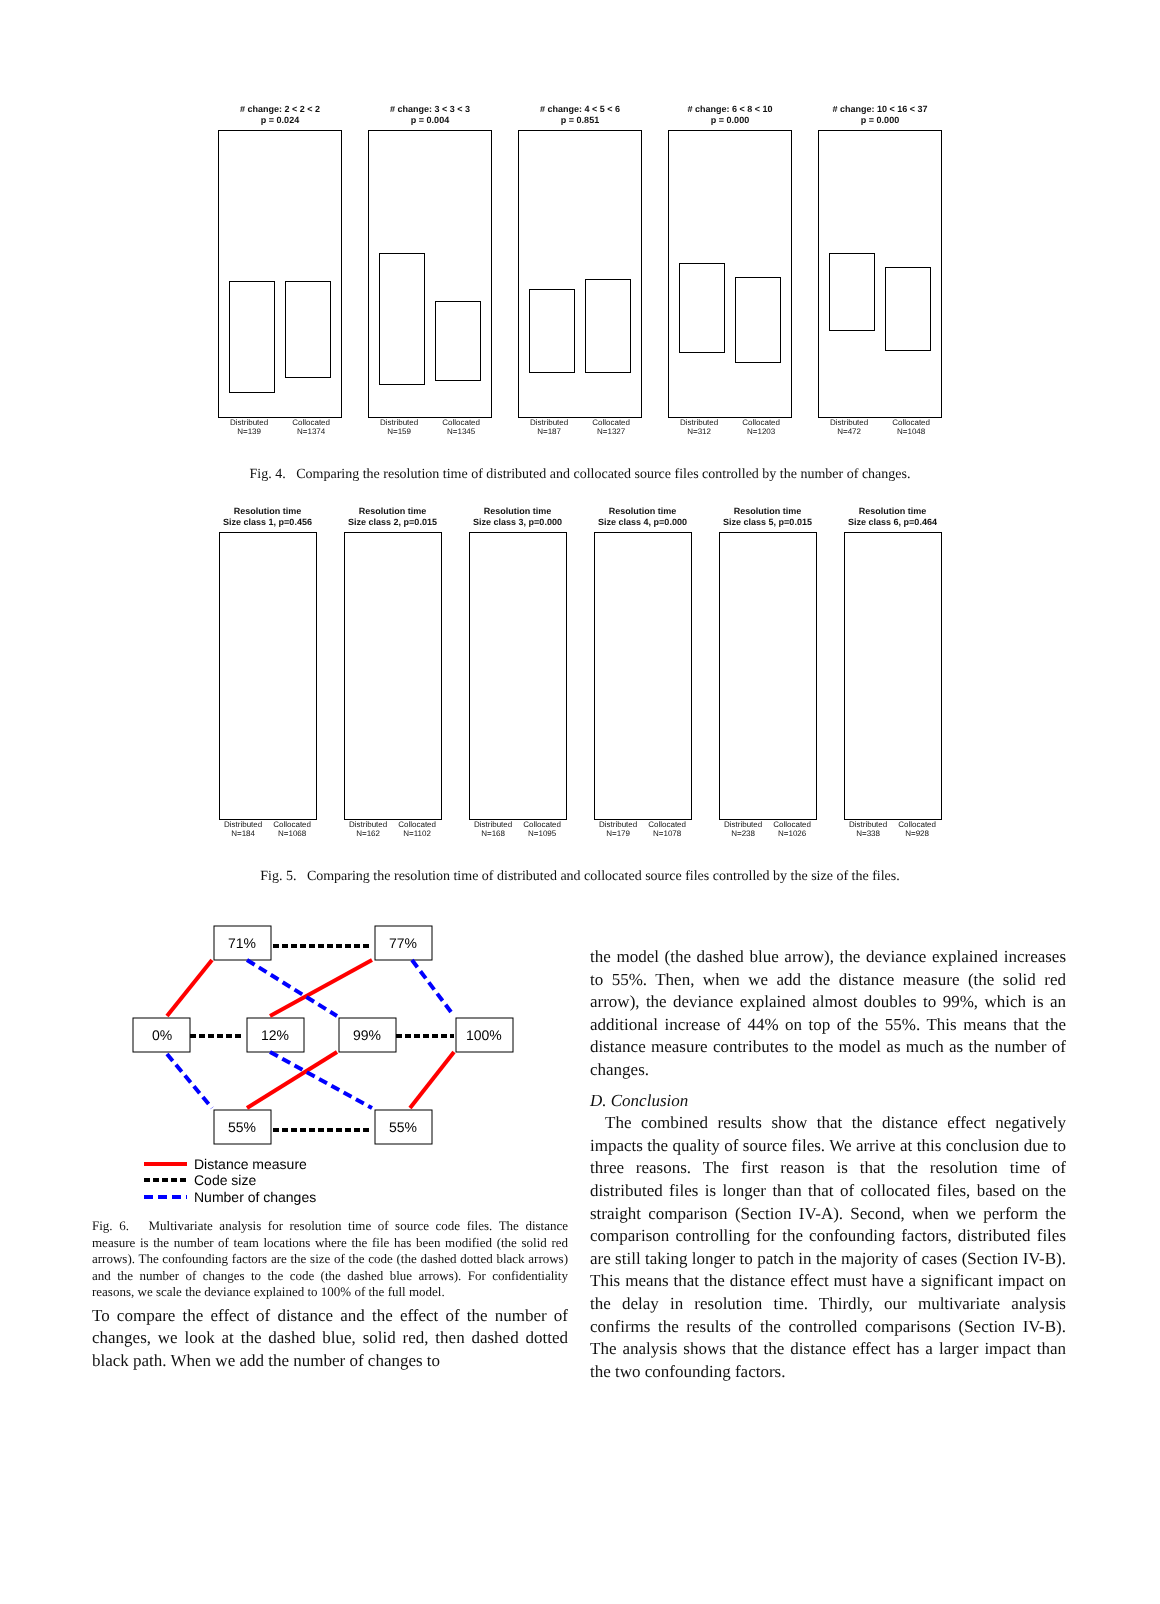# change: 2 < 2 < 2
p = 0.024
Distributed
N=139 Collocated
N=1374
# change: 3 < 3 < 3
p = 0.004
Distributed
N=159 Collocated
N=1345
# change: 4 < 5 < 6
p = 0.851
Distributed
N=187 Collocated
N=1327
# change: 6 < 8 < 10
p = 0.000
Distributed
N=312 Collocated
N=1203
# change: 10 < 16 < 37
p = 0.000
Distributed
N=472 Collocated
N=1048
Fig. 4. Comparing the resolution time of distributed and collocated source files controlled by the number of changes.
Resolution time
Size class 1, p=0.456
Distributed
N=184 Collocated
N=1068
Resolution time
Size class 2, p=0.015
Distributed
N=162 Collocated
N=1102
Resolution time
Size class 3, p=0.000
Distributed
N=168 Collocated
N=1095
Resolution time
Size class 4, p=0.000
Distributed
N=179 Collocated
N=1078
Resolution time
Size class 5, p=0.015
Distributed
N=238 Collocated
N=1026
Resolution time
Size class 6, p=0.464
Distributed
N=338 Collocated
N=928
Fig. 5. Comparing the resolution time of distributed and collocated source files controlled by the size of the files.
71%
77%
0%
12%
99%
100%
55%
55%
Distance measure
Code size
Number of changes
Fig. 6. Multivariate analysis for resolution time of source code files. The distance measure is the number of team locations where the file has been modified (the solid red arrows). The confounding factors are the size of the code (the dashed dotted black arrows) and the number of changes to the code (the dashed blue arrows). For confidentiality reasons, we scale the deviance explained to 100% of the full model.
To compare the effect of distance and the effect of the number of changes, we look at the dashed blue, solid red, then dashed dotted black path. When we add the number of changes to
the model (the dashed blue arrow), the deviance explained increases to 55%. Then, when we add the distance measure (the solid red arrow), the deviance explained almost doubles to 99%, which is an additional increase of 44% on top of the 55%. This means that the distance measure contributes to the model as much as the number of changes.
D. Conclusion
The combined results show that the distance effect negatively impacts the quality of source files. We arrive at this conclusion due to three reasons. The first reason is that the resolution time of distributed files is longer than that of collocated files, based on the straight comparison (Section IV-A). Second, when we perform the comparison controlling for the confounding factors, distributed files are still taking longer to patch in the majority of cases (Section IV-B). This means that the distance effect must have a significant impact on the delay in resolution time. Thirdly, our multivariate analysis confirms the results of the controlled comparisons (Section IV-B). The analysis shows that the distance effect has a larger impact than the two confounding factors.